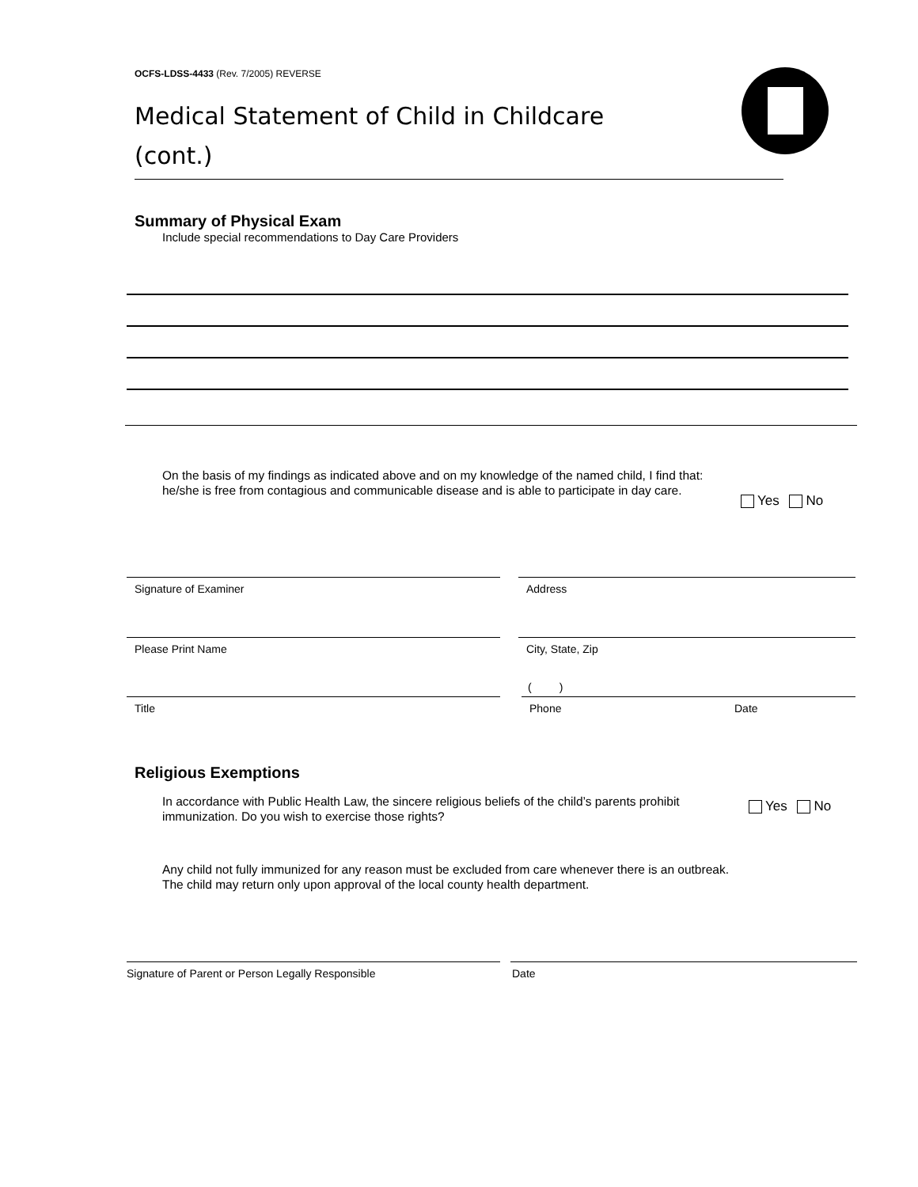OCFS-LDSS-4433 (Rev. 7/2005) REVERSE
Medical Statement of Child in Childcare
(cont.)
Summary of Physical Exam
Include special recommendations to Day Care Providers
On the basis of my findings as indicated above and on my knowledge of the named child, I find that: he/she is free from contagious and communicable disease and is able to participate in day care.
Yes No
Signature of Examiner Address
Please Print Name City, State, Zip
( )
Title Phone Date
Religious Exemptions
In accordance with Public Health Law, the sincere religious beliefs of the child’s parents prohibit immunization. Do you wish to exercise those rights?
Yes No
Any child not fully immunized for any reason must be excluded from care whenever there is an outbreak. The child may return only upon approval of the local county health department.
Signature of Parent or Person Legally Responsible Date